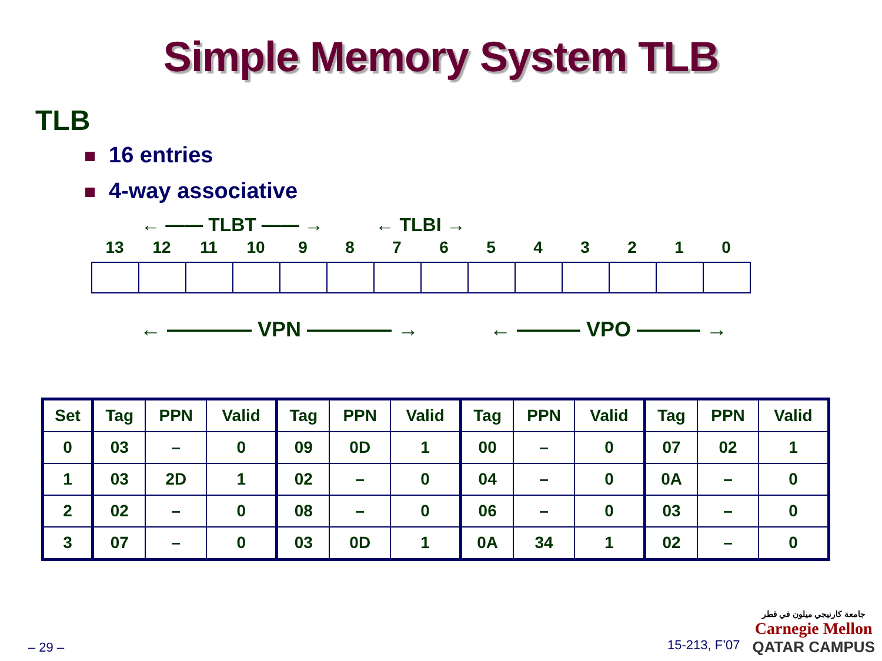Simple Memory System TLB
TLB
16 entries
4-way associative
← —— TLBT —— → ← TLBI →
13 12 11 10 9 8 7 6 5 4 3 2 1 0
← ———— VPN ———— → ← ——— VPO ——— →
| Set | Tag | PPN | Valid | Tag | PPN | Valid | Tag | PPN | Valid | Tag | PPN | Valid |
| --- | --- | --- | --- | --- | --- | --- | --- | --- | --- | --- | --- | --- |
| 0 | 03 | – | 0 | 09 | 0D | 1 | 00 | – | 0 | 07 | 02 | 1 |
| 1 | 03 | 2D | 1 | 02 | – | 0 | 04 | – | 0 | 0A | – | 0 |
| 2 | 02 | – | 0 | 08 | – | 0 | 06 | – | 0 | 03 | – | 0 |
| 3 | 07 | – | 0 | 03 | 0D | 1 | 0A | 34 | 1 | 02 | – | 0 |
– 29 – 15-213, F’07
جامعة كارنيجي ميلون في قطر
Carnegie Mellon
QATAR CAMPUS